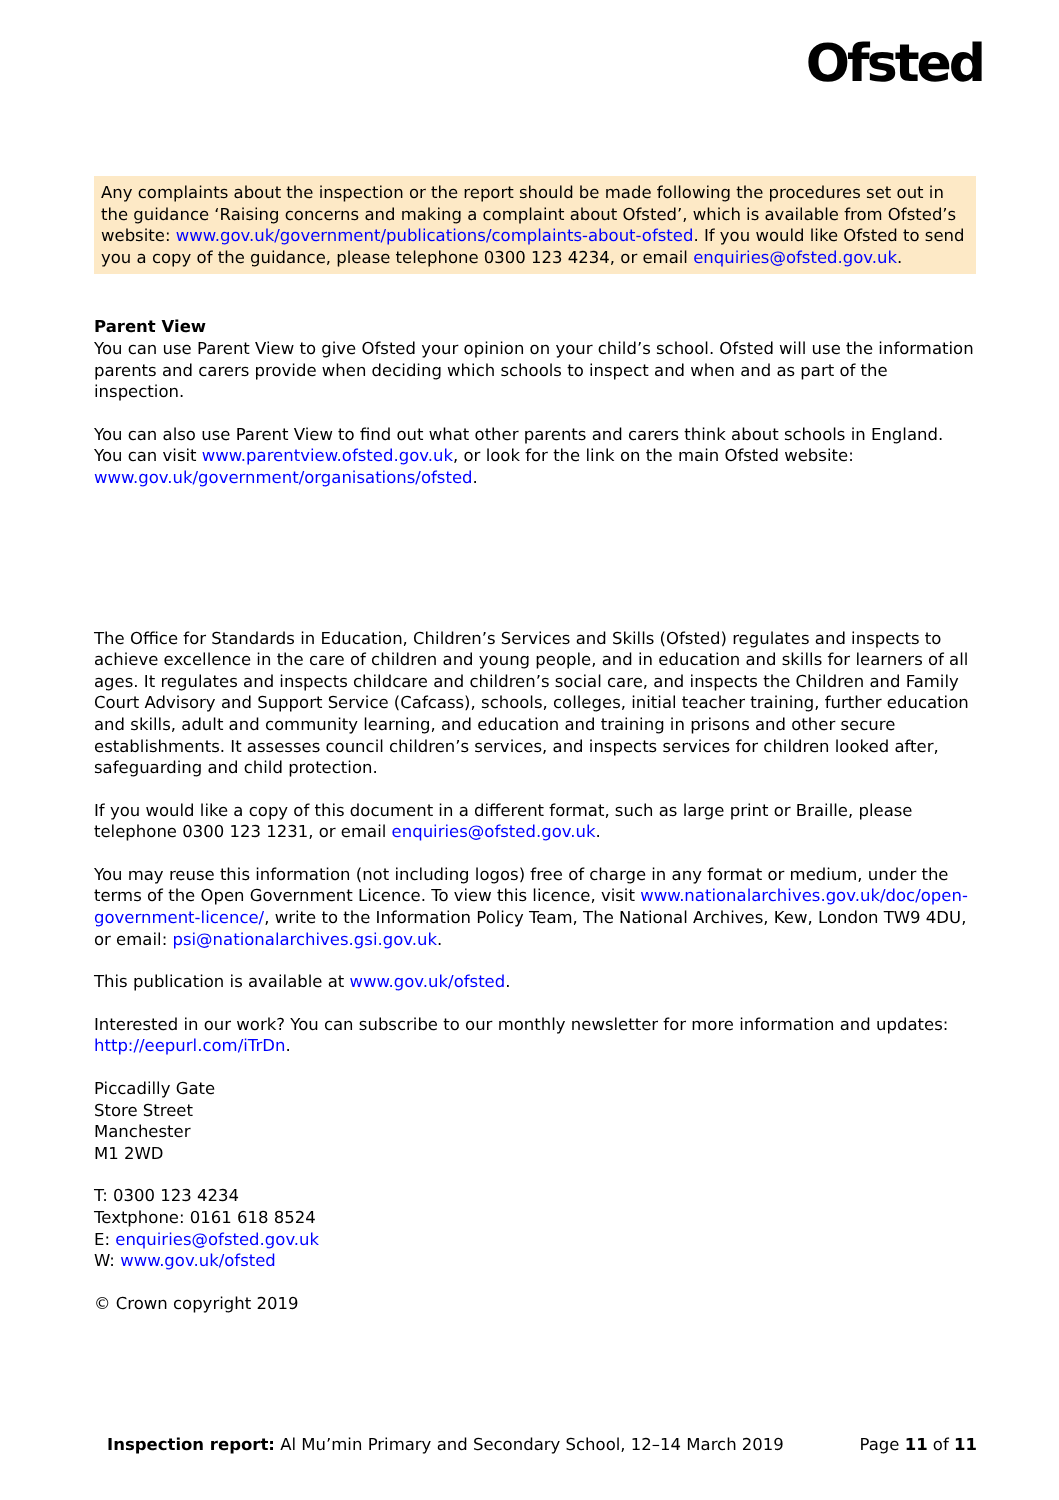Ofsted
Any complaints about the inspection or the report should be made following the procedures set out in the guidance ‘Raising concerns and making a complaint about Ofsted’, which is available from Ofsted’s website: www.gov.uk/government/publications/complaints-about-ofsted. If you would like Ofsted to send you a copy of the guidance, please telephone 0300 123 4234, or email enquiries@ofsted.gov.uk.
Parent View
You can use Parent View to give Ofsted your opinion on your child’s school. Ofsted will use the information parents and carers provide when deciding which schools to inspect and when and as part of the inspection.
You can also use Parent View to find out what other parents and carers think about schools in England. You can visit www.parentview.ofsted.gov.uk, or look for the link on the main Ofsted website: www.gov.uk/government/organisations/ofsted.
The Office for Standards in Education, Children’s Services and Skills (Ofsted) regulates and inspects to achieve excellence in the care of children and young people, and in education and skills for learners of all ages. It regulates and inspects childcare and children’s social care, and inspects the Children and Family Court Advisory and Support Service (Cafcass), schools, colleges, initial teacher training, further education and skills, adult and community learning, and education and training in prisons and other secure establishments. It assesses council children’s services, and inspects services for children looked after, safeguarding and child protection.
If you would like a copy of this document in a different format, such as large print or Braille, please telephone 0300 123 1231, or email enquiries@ofsted.gov.uk.
You may reuse this information (not including logos) free of charge in any format or medium, under the terms of the Open Government Licence. To view this licence, visit www.nationalarchives.gov.uk/doc/open-government-licence/, write to the Information Policy Team, The National Archives, Kew, London TW9 4DU, or email: psi@nationalarchives.gsi.gov.uk.
This publication is available at www.gov.uk/ofsted.
Interested in our work? You can subscribe to our monthly newsletter for more information and updates: http://eepurl.com/iTrDn.
Piccadilly Gate
Store Street
Manchester
M1 2WD
T: 0300 123 4234
Textphone: 0161 618 8524
E: enquiries@ofsted.gov.uk
W: www.gov.uk/ofsted
© Crown copyright 2019
Inspection report: Al Mu’min Primary and Secondary School, 12–14 March 2019 Page 11 of 11